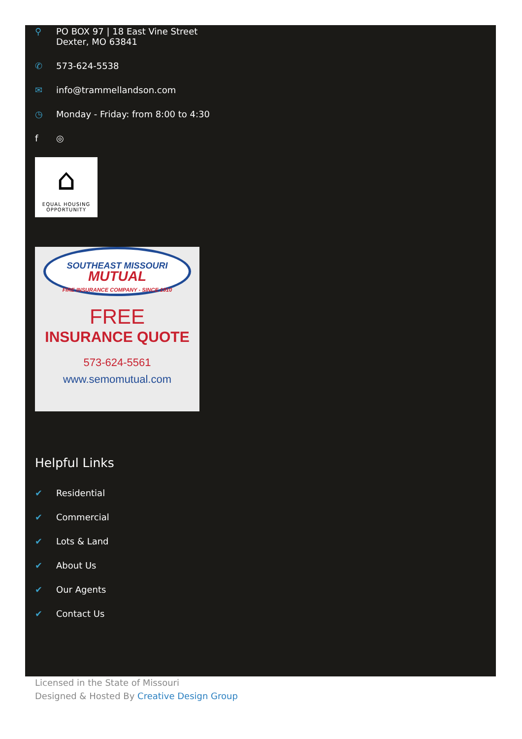⚲ PO BOX 97 | 18 East Vine Street
Dexter, MO 63841
✆ 573-624-5538
✉ info@trammellandson.com
◷ Monday - Friday: from 8:00 to 4:30
f ◎
⌂
EQUAL HOUSING
OPPORTUNITY
SOUTHEAST MISSOURI MUTUAL
FIRE INSURANCE COMPANY - SINCE 1910
FREE
INSURANCE QUOTE
573-624-5561
www.semomutual.com
Helpful Links
✔ Residential
✔ Commercial
✔ Lots & Land
✔ About Us
✔ Our Agents
✔ Contact Us
Licensed in the State of Missouri
Designed & Hosted By Creative Design Group